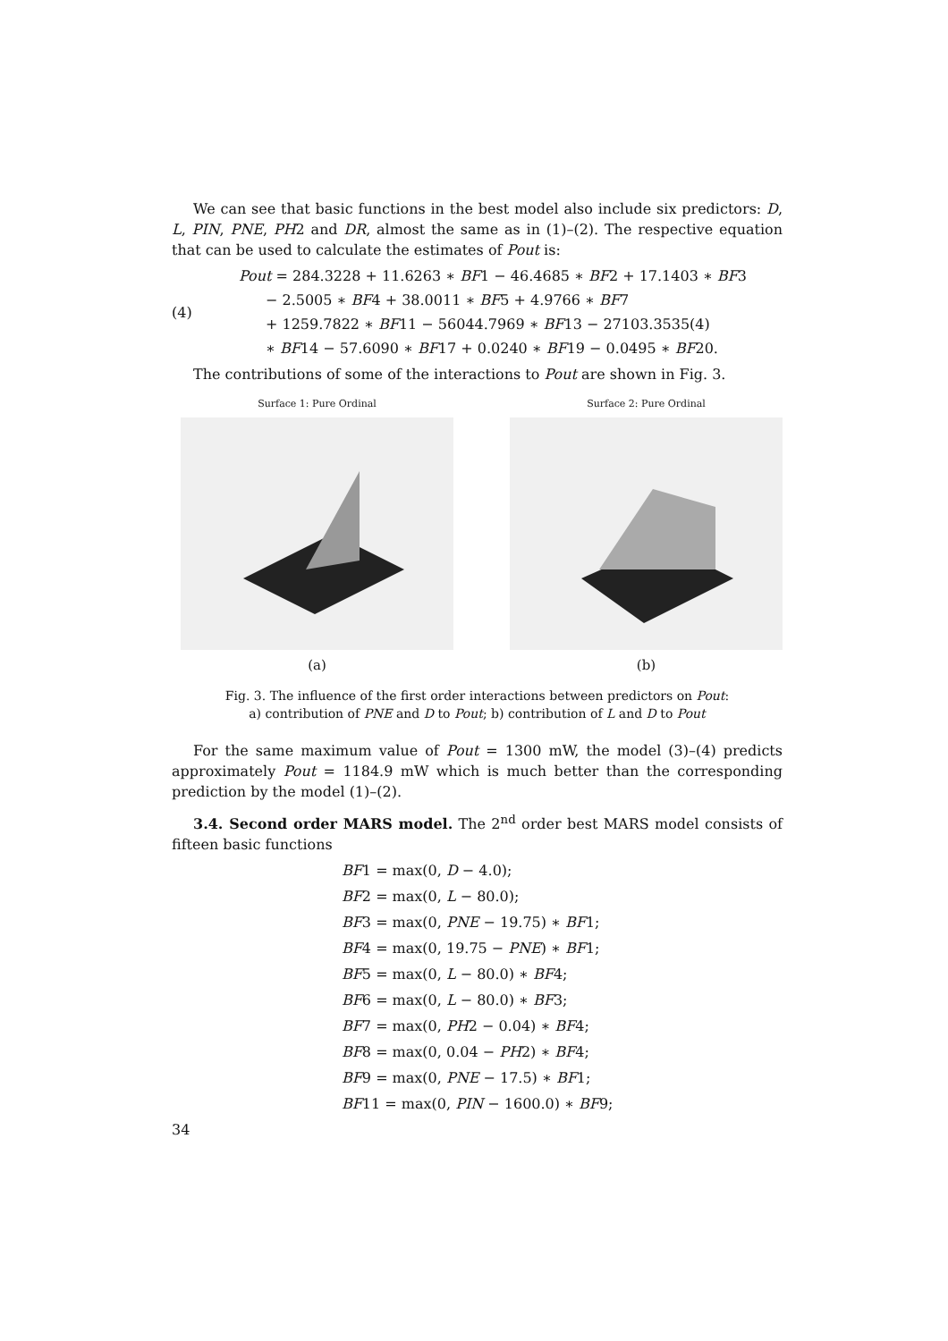We can see that basic functions in the best model also include six predictors: D, L, PIN, PNE, PH2 and DR, almost the same as in (1)–(2). The respective equation that can be used to calculate the estimates of Pout is:
(4)
Pout = 284.3228 + 11.6263 ∗ BF1 − 46.4685 ∗ BF2 + 17.1403 ∗ BF3
− 2.5005 ∗ BF4 + 38.0011 ∗ BF5 + 4.9766 ∗ BF7
+ 1259.7822 ∗ BF11 − 56044.7969 ∗ BF13 − 27103.3535(4)
∗ BF14 − 57.6090 ∗ BF17 + 0.0240 ∗ BF19 − 0.0495 ∗ BF20.
The contributions of some of the interactions to Pout are shown in Fig. 3.
Surface 1: Pure Ordinal
(a)
Surface 2: Pure Ordinal
(b)
Fig. 3. The influence of the first order interactions between predictors on Pout:
a) contribution of PNE and D to Pout; b) contribution of L and D to Pout
For the same maximum value of Pout = 1300 mW, the model (3)–(4) predicts approximately Pout = 1184.9 mW which is much better than the corresponding prediction by the model (1)–(2).
3.4. Second order MARS model. The 2<sup>nd</sup> order best MARS model consists of fifteen basic functions
BF1 = max(0, D − 4.0);
BF2 = max(0, L − 80.0);
BF3 = max(0, PNE − 19.75) ∗ BF1;
BF4 = max(0, 19.75 − PNE) ∗ BF1;
BF5 = max(0, L − 80.0) ∗ BF4;
BF6 = max(0, L − 80.0) ∗ BF3;
BF7 = max(0, PH2 − 0.04) ∗ BF4;
BF8 = max(0, 0.04 − PH2) ∗ BF4;
BF9 = max(0, PNE − 17.5) ∗ BF1;
BF11 = max(0, PIN − 1600.0) ∗ BF9;
34